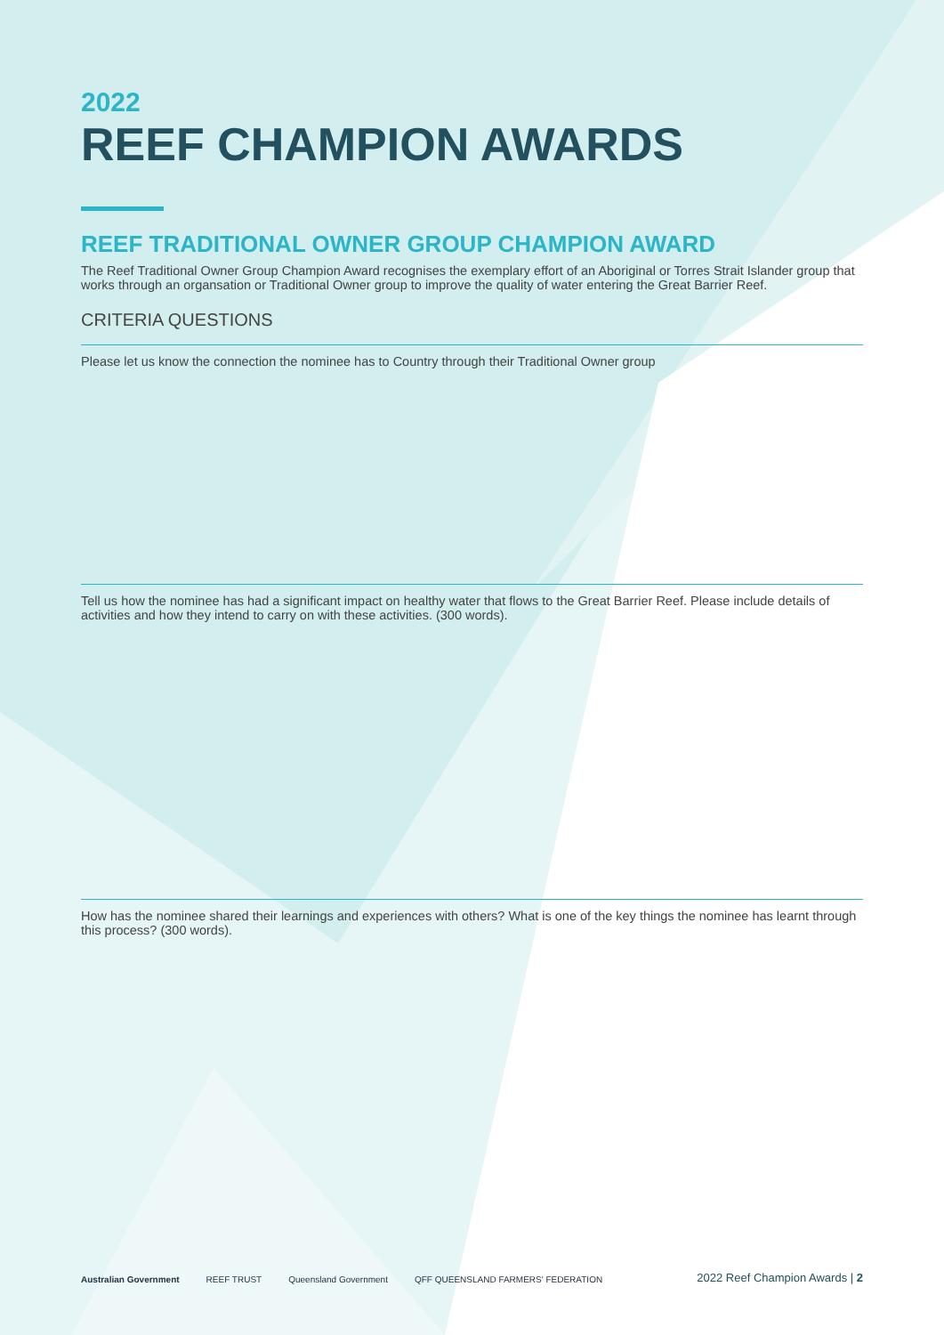2022
REEF CHAMPION AWARDS
REEF TRADITIONAL OWNER GROUP CHAMPION AWARD
The Reef Traditional Owner Group Champion Award recognises the exemplary effort of an Aboriginal or Torres Strait Islander group that works through an organsation or Traditional Owner group to improve the quality of water entering the Great Barrier Reef.
CRITERIA QUESTIONS
Please let us know the connection the nominee has to Country through their Traditional Owner group
Tell us how the nominee has had a significant impact on healthy water that flows to the Great Barrier Reef. Please include details of activities and how they intend to carry on with these activities. (300 words).
How has the nominee shared their learnings and experiences with others? What is one of the key things the nominee has learnt through this process? (300 words).
Australian Government REEF TRUST Queensland Government QFF QUEENSLAND FARMERS' FEDERATION 2022 Reef Champion Awards | 2